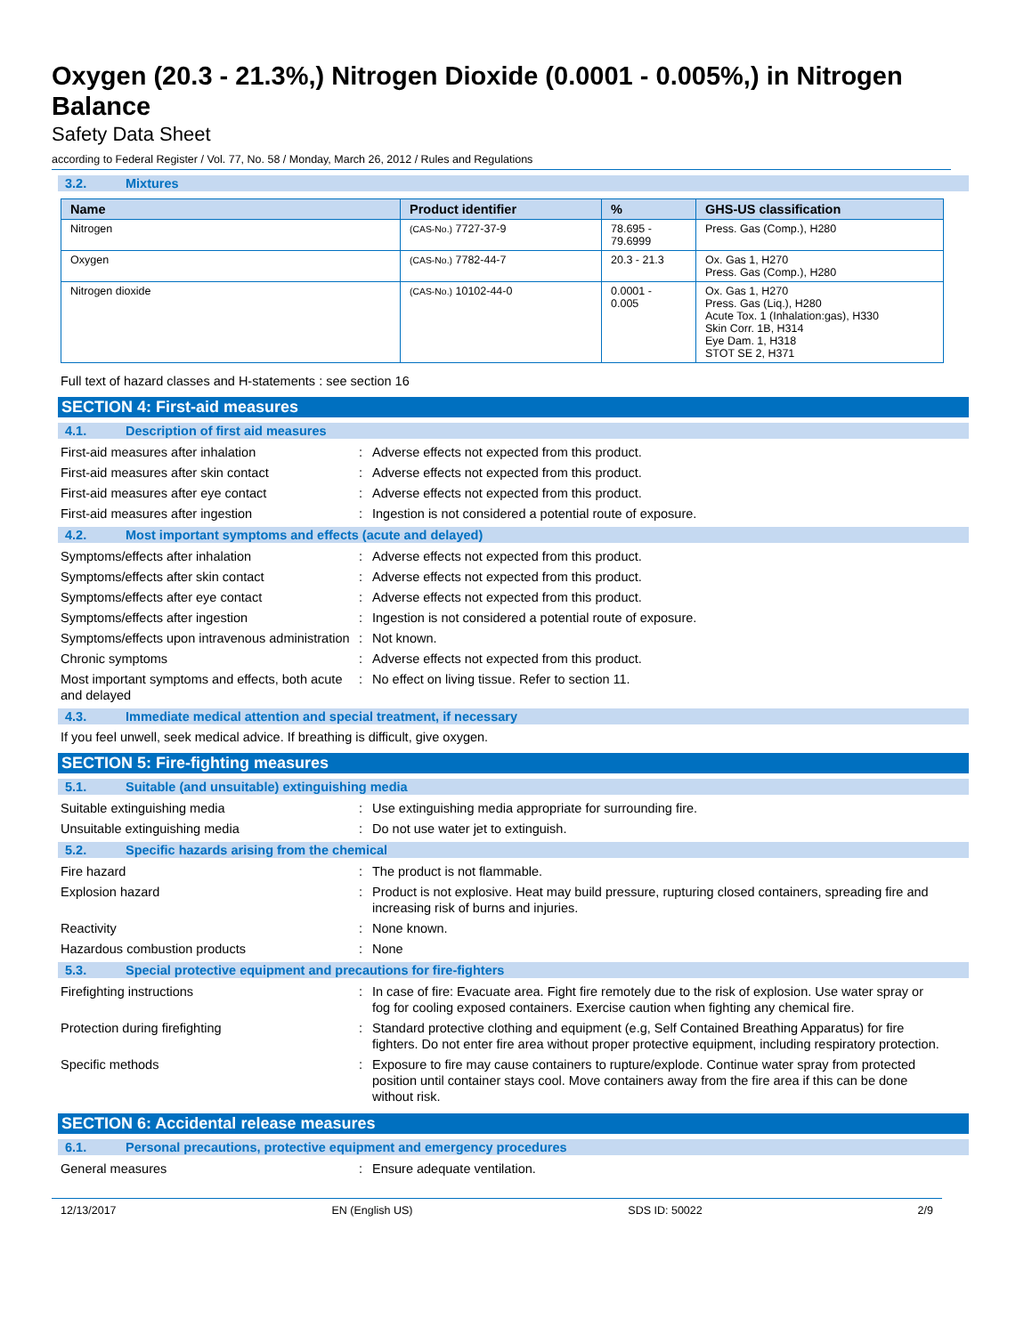Oxygen (20.3 - 21.3%,) Nitrogen Dioxide (0.0001 - 0.005%,) in Nitrogen Balance
Safety Data Sheet
according to Federal Register / Vol. 77, No. 58 / Monday, March 26, 2012 / Rules and Regulations
3.2. Mixtures
| Name | Product identifier | % | GHS-US classification |
| --- | --- | --- | --- |
| Nitrogen | (CAS-No.) 7727-37-9 | 78.695 - 79.6999 | Press. Gas (Comp.), H280 |
| Oxygen | (CAS-No.) 7782-44-7 | 20.3 - 21.3 | Ox. Gas 1, H270 Press. Gas (Comp.), H280 |
| Nitrogen dioxide | (CAS-No.) 10102-44-0 | 0.0001 - 0.005 | Ox. Gas 1, H270 Press. Gas (Liq.), H280 Acute Tox. 1 (Inhalation:gas), H330 Skin Corr. 1B, H314 Eye Dam. 1, H318 STOT SE 2, H371 |
Full text of hazard classes and H-statements : see section 16
SECTION 4: First-aid measures
4.1. Description of first aid measures
First-aid measures after inhalation : Adverse effects not expected from this product.
First-aid measures after skin contact : Adverse effects not expected from this product.
First-aid measures after eye contact : Adverse effects not expected from this product.
First-aid measures after ingestion : Ingestion is not considered a potential route of exposure.
4.2. Most important symptoms and effects (acute and delayed)
Symptoms/effects after inhalation : Adverse effects not expected from this product.
Symptoms/effects after skin contact : Adverse effects not expected from this product.
Symptoms/effects after eye contact : Adverse effects not expected from this product.
Symptoms/effects after ingestion : Ingestion is not considered a potential route of exposure.
Symptoms/effects upon intravenous administration
: Not known.
Chronic symptoms : Adverse effects not expected from this product.
Most important symptoms and effects, both acute and delayed
: No effect on living tissue. Refer to section 11.
4.3. Immediate medical attention and special treatment, if necessary
If you feel unwell, seek medical advice. If breathing is difficult, give oxygen.
SECTION 5: Fire-fighting measures
5.1. Suitable (and unsuitable) extinguishing media
Suitable extinguishing media : Use extinguishing media appropriate for surrounding fire.
Unsuitable extinguishing media : Do not use water jet to extinguish.
5.2. Specific hazards arising from the chemical
Fire hazard : The product is not flammable.
Explosion hazard : Product is not explosive. Heat may build pressure, rupturing closed containers, spreading fire and increasing risk of burns and injuries.
Reactivity : None known.
Hazardous combustion products : None
5.3. Special protective equipment and precautions for fire-fighters
Firefighting instructions : In case of fire: Evacuate area. Fight fire remotely due to the risk of explosion. Use water spray or fog for cooling exposed containers. Exercise caution when fighting any chemical fire.
Protection during firefighting : Standard protective clothing and equipment (e.g, Self Contained Breathing Apparatus) for fire fighters. Do not enter fire area without proper protective equipment, including respiratory protection.
Specific methods : Exposure to fire may cause containers to rupture/explode. Continue water spray from protected position until container stays cool. Move containers away from the fire area if this can be done without risk.
SECTION 6: Accidental release measures
6.1. Personal precautions, protective equipment and emergency procedures
General measures : Ensure adequate ventilation.
12/13/2017 EN (English US) SDS ID: 50022 2/9